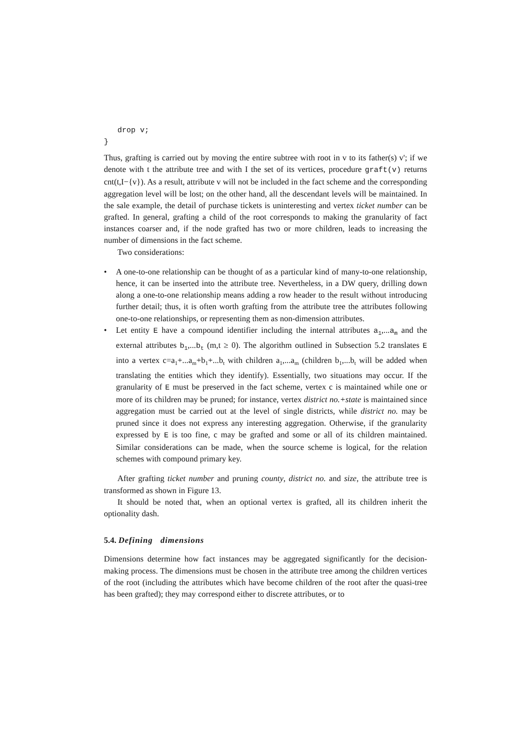drop v;
}
Thus, grafting is carried out by moving the entire subtree with root in v to its father(s) v'; if we denote with t the attribute tree and with I the set of its vertices, procedure graft(v) returns cnt(t,I−{v}). As a result, attribute v will not be included in the fact scheme and the corresponding aggregation level will be lost; on the other hand, all the descendant levels will be maintained. In the sale example, the detail of purchase tickets is uninteresting and vertex ticket number can be grafted. In general, grafting a child of the root corresponds to making the granularity of fact instances coarser and, if the node grafted has two or more children, leads to increasing the number of dimensions in the fact scheme.
Two considerations:
• A one-to-one relationship can be thought of as a particular kind of many-to-one relationship, hence, it can be inserted into the attribute tree. Nevertheless, in a DW query, drilling down along a one-to-one relationship means adding a row header to the result without introducing further detail; thus, it is often worth grafting from the attribute tree the attributes following one-to-one relationships, or representing them as non-dimension attributes.
• Let entity E have a compound identifier including the internal attributes a<sub>1</sub>,...a<sub>m</sub> and the external attributes b<sub>1</sub>,...b<sub>t</sub> (m,t ≥ 0). The algorithm outlined in Subsection 5.2 translates E into a vertex c=a<sub>1</sub>+...a<sub>m</sub>+b<sub>1</sub>+...b<sub>t</sub> with children a<sub>1</sub>,...a<sub>m</sub> (children b<sub>1</sub>,...b<sub>t</sub> will be added when translating the entities which they identify). Essentially, two situations may occur. If the granularity of E must be preserved in the fact scheme, vertex c is maintained while one or more of its children may be pruned; for instance, vertex district no.+state is maintained since aggregation must be carried out at the level of single districts, while district no. may be pruned since it does not express any interesting aggregation. Otherwise, if the granularity expressed by E is too fine, c may be grafted and some or all of its children maintained. Similar considerations can be made, when the source scheme is logical, for the relation schemes with compound primary key.
After grafting ticket number and pruning county, district no. and size, the attribute tree is transformed as shown in Figure 13.
It should be noted that, when an optional vertex is grafted, all its children inherit the optionality dash.
5.4. Defining dimensions
Dimensions determine how fact instances may be aggregated significantly for the decision-making process. The dimensions must be chosen in the attribute tree among the children vertices of the root (including the attributes which have become children of the root after the quasi-tree has been grafted); they may correspond either to discrete attributes, or to